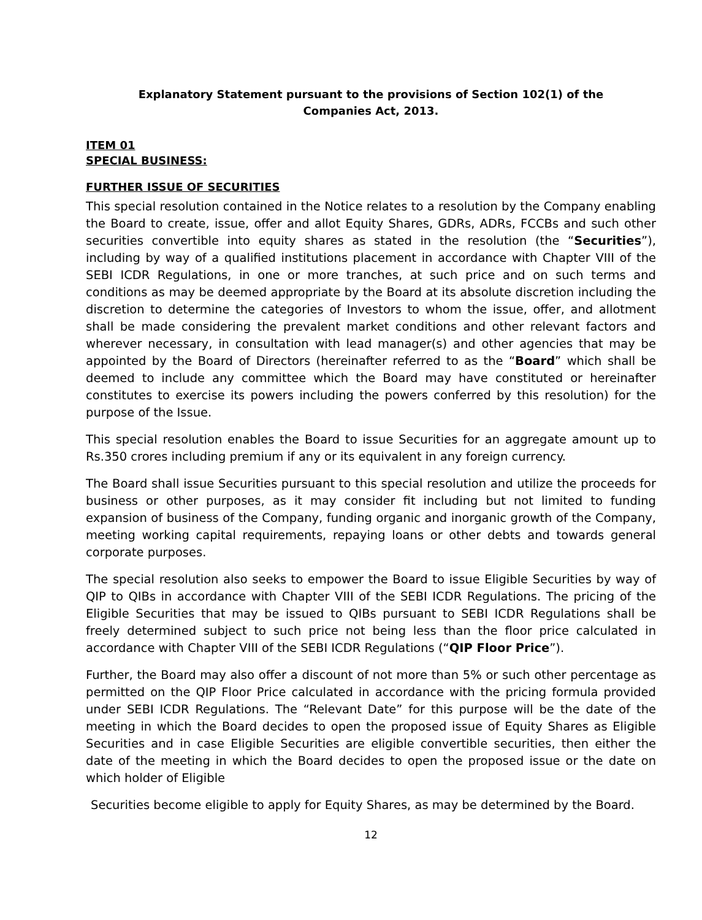Explanatory Statement pursuant to the provisions of Section 102(1) of the
Companies Act, 2013.
ITEM 01
SPECIAL BUSINESS:
FURTHER ISSUE OF SECURITIES
This special resolution contained in the Notice relates to a resolution by the Company enabling the Board to create, issue, offer and allot Equity Shares, GDRs, ADRs, FCCBs and such other securities convertible into equity shares as stated in the resolution (the “Securities”), including by way of a qualified institutions placement in accordance with Chapter VIII of the SEBI ICDR Regulations, in one or more tranches, at such price and on such terms and conditions as may be deemed appropriate by the Board at its absolute discretion including the discretion to determine the categories of Investors to whom the issue, offer, and allotment shall be made considering the prevalent market conditions and other relevant factors and wherever necessary, in consultation with lead manager(s) and other agencies that may be appointed by the Board of Directors (hereinafter referred to as the “Board” which shall be deemed to include any committee which the Board may have constituted or hereinafter constitutes to exercise its powers including the powers conferred by this resolution) for the purpose of the Issue.
This special resolution enables the Board to issue Securities for an aggregate amount up to Rs.350 crores including premium if any or its equivalent in any foreign currency.
The Board shall issue Securities pursuant to this special resolution and utilize the proceeds for business or other purposes, as it may consider fit including but not limited to funding expansion of business of the Company, funding organic and inorganic growth of the Company, meeting working capital requirements, repaying loans or other debts and towards general corporate purposes.
The special resolution also seeks to empower the Board to issue Eligible Securities by way of QIP to QIBs in accordance with Chapter VIII of the SEBI ICDR Regulations. The pricing of the Eligible Securities that may be issued to QIBs pursuant to SEBI ICDR Regulations shall be freely determined subject to such price not being less than the floor price calculated in accordance with Chapter VIII of the SEBI ICDR Regulations (“QIP Floor Price”).
Further, the Board may also offer a discount of not more than 5% or such other percentage as permitted on the QIP Floor Price calculated in accordance with the pricing formula provided under SEBI ICDR Regulations. The “Relevant Date” for this purpose will be the date of the meeting in which the Board decides to open the proposed issue of Equity Shares as Eligible Securities and in case Eligible Securities are eligible convertible securities, then either the date of the meeting in which the Board decides to open the proposed issue or the date on which holder of Eligible
Securities become eligible to apply for Equity Shares, as may be determined by the Board.
12